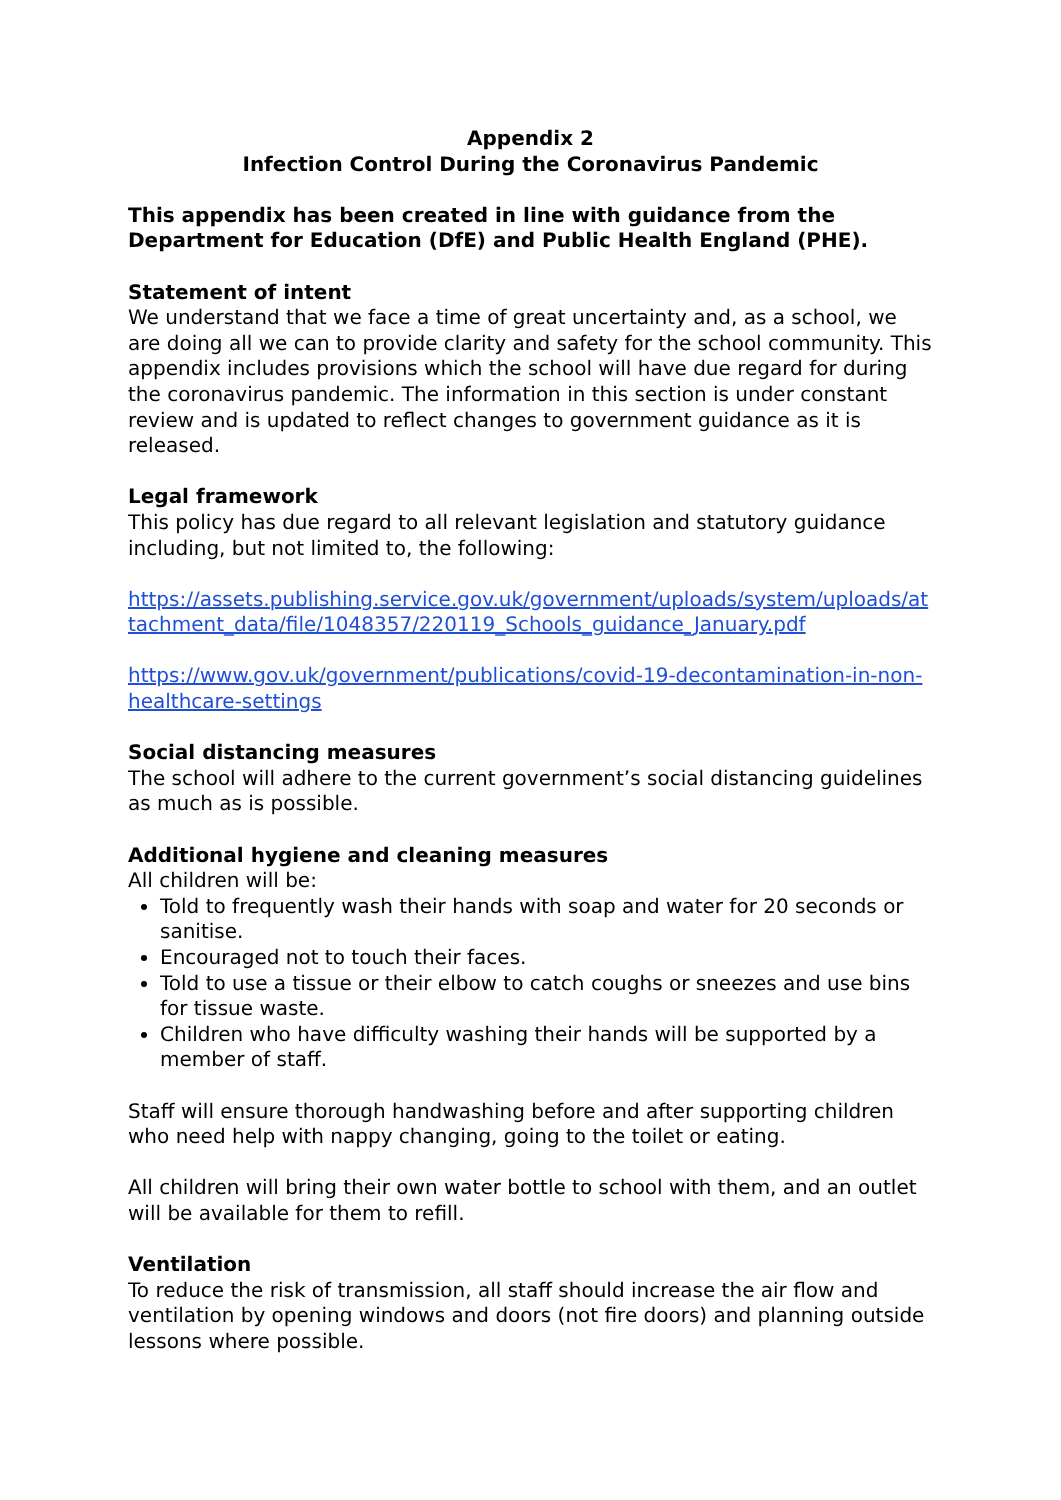Appendix 2
Infection Control During the Coronavirus Pandemic
This appendix has been created in line with guidance from the Department for Education (DfE) and Public Health England (PHE).
Statement of intent
We understand that we face a time of great uncertainty and, as a school, we are doing all we can to provide clarity and safety for the school community. This appendix includes provisions which the school will have due regard for during the coronavirus pandemic. The information in this section is under constant review and is updated to reflect changes to government guidance as it is released.
Legal framework
This policy has due regard to all relevant legislation and statutory guidance including, but not limited to, the following:
https://assets.publishing.service.gov.uk/government/uploads/system/uploads/attachment_data/file/1048357/220119_Schools_guidance_January.pdf
https://www.gov.uk/government/publications/covid-19-decontamination-in-non-healthcare-settings
Social distancing measures
The school will adhere to the current government’s social distancing guidelines as much as is possible.
Additional hygiene and cleaning measures
All children will be:
Told to frequently wash their hands with soap and water for 20 seconds or sanitise.
Encouraged not to touch their faces.
Told to use a tissue or their elbow to catch coughs or sneezes and use bins for tissue waste.
Children who have difficulty washing their hands will be supported by a member of staff.
Staff will ensure thorough handwashing before and after supporting children who need help with nappy changing, going to the toilet or eating.
All children will bring their own water bottle to school with them, and an outlet will be available for them to refill.
Ventilation
To reduce the risk of transmission, all staff should increase the air flow and ventilation by opening windows and doors (not fire doors) and planning outside lessons where possible.